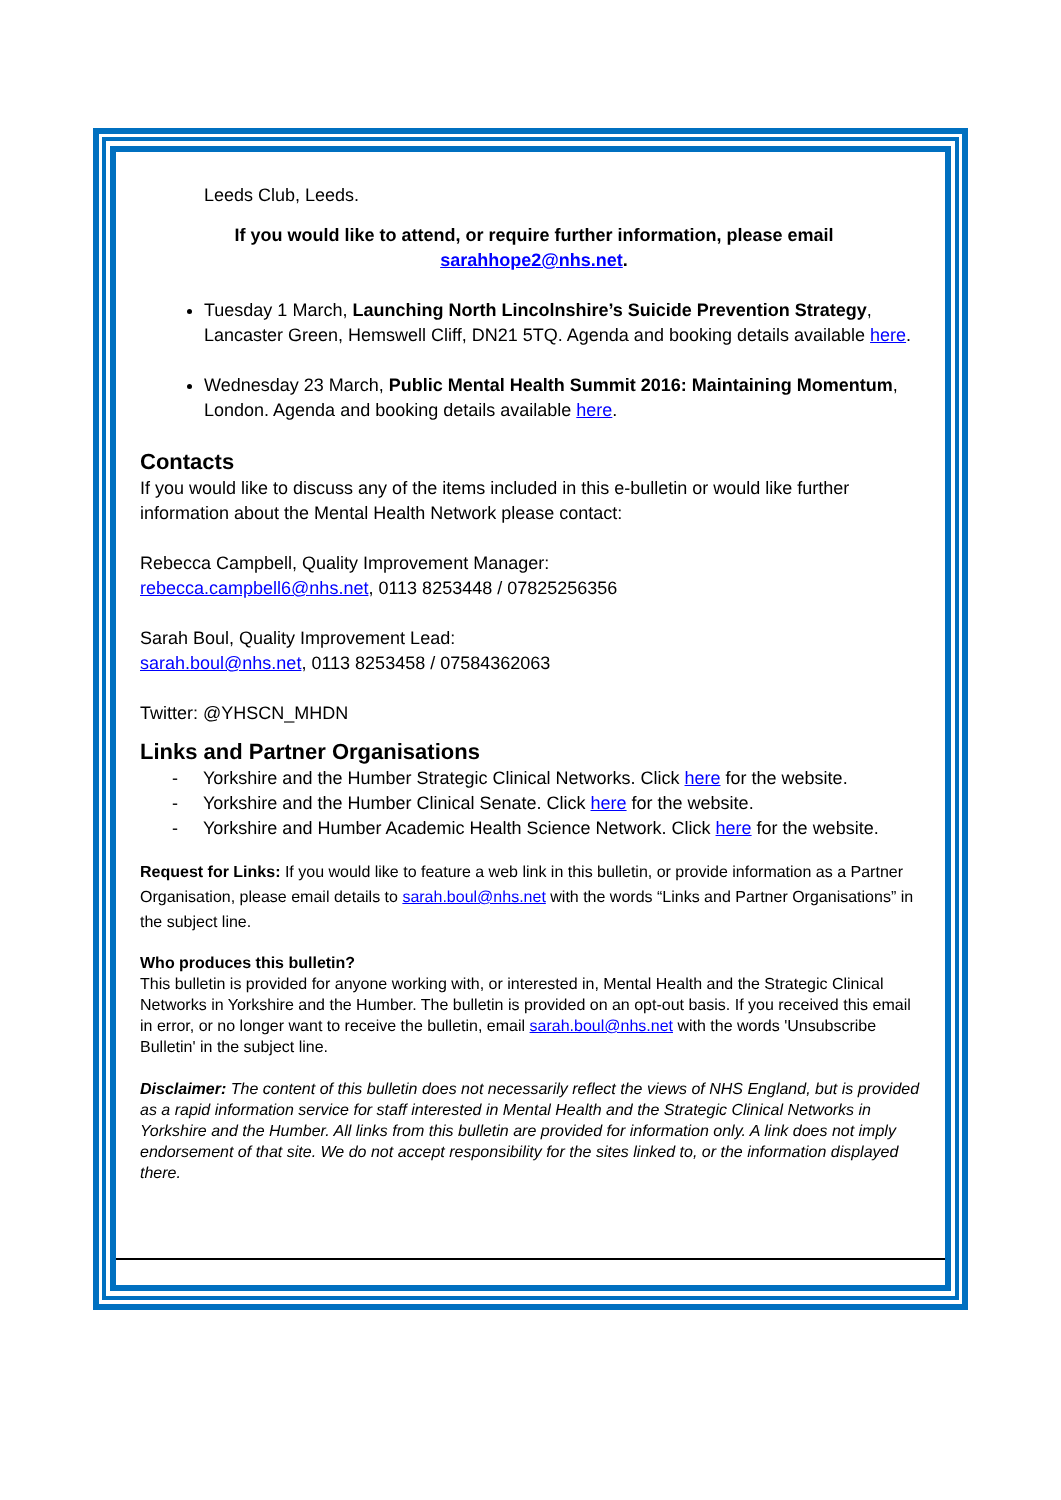Leeds Club, Leeds.
If you would like to attend, or require further information, please email sarahhope2@nhs.net.
Tuesday 1 March, Launching North Lincolnshire’s Suicide Prevention Strategy, Lancaster Green, Hemswell Cliff, DN21 5TQ. Agenda and booking details available here.
Wednesday 23 March, Public Mental Health Summit 2016: Maintaining Momentum, London. Agenda and booking details available here.
Contacts
If you would like to discuss any of the items included in this e-bulletin or would like further information about the Mental Health Network please contact:
Rebecca Campbell, Quality Improvement Manager:
rebecca.campbell6@nhs.net, 0113 8253448 / 07825256356
Sarah Boul, Quality Improvement Lead:
sarah.boul@nhs.net, 0113 8253458 / 07584362063
Twitter: @YHSCN_MHDN
Links and Partner Organisations
- Yorkshire and the Humber Strategic Clinical Networks. Click here for the website.
- Yorkshire and the Humber Clinical Senate. Click here for the website.
- Yorkshire and Humber Academic Health Science Network. Click here for the website.
Request for Links: If you would like to feature a web link in this bulletin, or provide information as a Partner Organisation, please email details to sarah.boul@nhs.net with the words “Links and Partner Organisations” in the subject line.
Who produces this bulletin?
This bulletin is provided for anyone working with, or interested in, Mental Health and the Strategic Clinical Networks in Yorkshire and the Humber. The bulletin is provided on an opt-out basis. If you received this email in error, or no longer want to receive the bulletin, email sarah.boul@nhs.net with the words 'Unsubscribe Bulletin' in the subject line.
Disclaimer: The content of this bulletin does not necessarily reflect the views of NHS England, but is provided as a rapid information service for staff interested in Mental Health and the Strategic Clinical Networks in Yorkshire and the Humber. All links from this bulletin are provided for information only. A link does not imply endorsement of that site. We do not accept responsibility for the sites linked to, or the information displayed there.